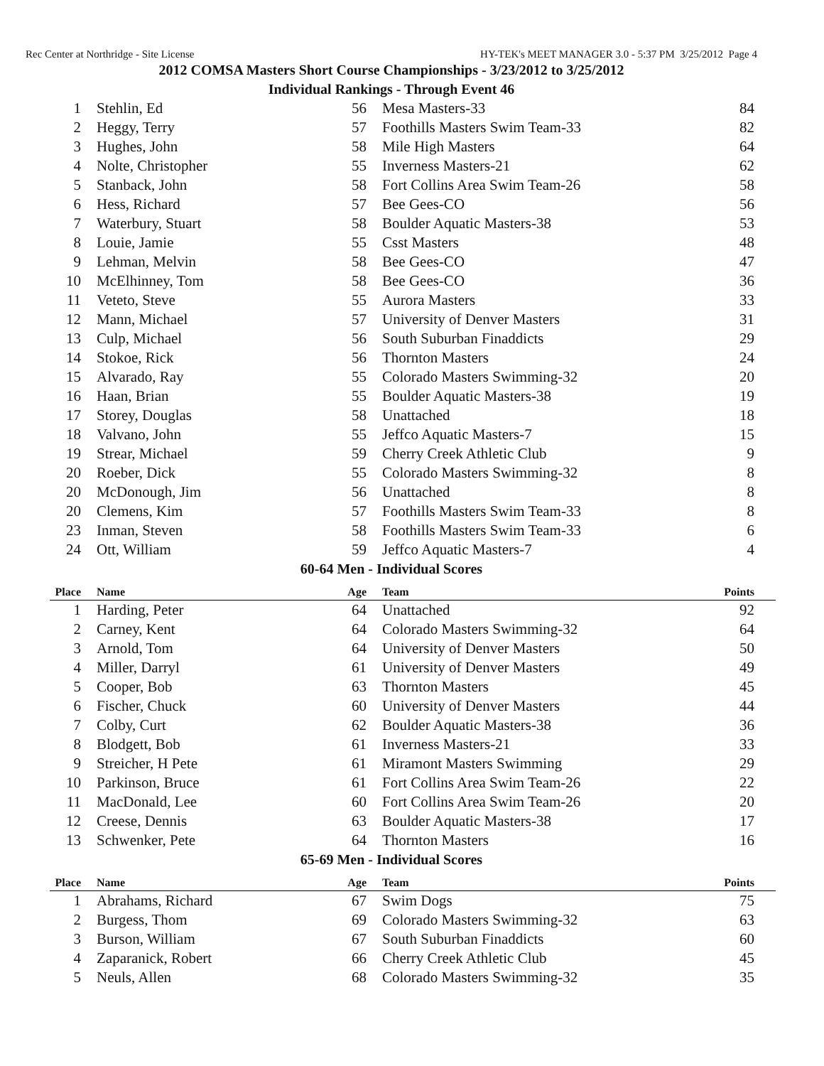Rec Center at Northridge - Site License HY-TEK's MEET MANAGER 3.0 - 5:37 PM 3/25/2012 Page 4
2012 COMSA Masters Short Course Championships - 3/23/2012 to 3/25/2012
Individual Rankings - Through Event 46
| 1 | Stehlin, Ed | 56 | Mesa Masters-33 | 84 |
| 2 | Heggy, Terry | 57 | Foothills Masters Swim Team-33 | 82 |
| 3 | Hughes, John | 58 | Mile High Masters | 64 |
| 4 | Nolte, Christopher | 55 | Inverness Masters-21 | 62 |
| 5 | Stanback, John | 58 | Fort Collins Area Swim Team-26 | 58 |
| 6 | Hess, Richard | 57 | Bee Gees-CO | 56 |
| 7 | Waterbury, Stuart | 58 | Boulder Aquatic Masters-38 | 53 |
| 8 | Louie, Jamie | 55 | Csst Masters | 48 |
| 9 | Lehman, Melvin | 58 | Bee Gees-CO | 47 |
| 10 | McElhinney, Tom | 58 | Bee Gees-CO | 36 |
| 11 | Veteto, Steve | 55 | Aurora Masters | 33 |
| 12 | Mann, Michael | 57 | University of Denver Masters | 31 |
| 13 | Culp, Michael | 56 | South Suburban Finaddicts | 29 |
| 14 | Stokoe, Rick | 56 | Thornton Masters | 24 |
| 15 | Alvarado, Ray | 55 | Colorado Masters Swimming-32 | 20 |
| 16 | Haan, Brian | 55 | Boulder Aquatic Masters-38 | 19 |
| 17 | Storey, Douglas | 58 | Unattached | 18 |
| 18 | Valvano, John | 55 | Jeffco Aquatic Masters-7 | 15 |
| 19 | Strear, Michael | 59 | Cherry Creek Athletic Club | 9 |
| 20 | Roeber, Dick | 55 | Colorado Masters Swimming-32 | 8 |
| 20 | McDonough, Jim | 56 | Unattached | 8 |
| 20 | Clemens, Kim | 57 | Foothills Masters Swim Team-33 | 8 |
| 23 | Inman, Steven | 58 | Foothills Masters Swim Team-33 | 6 |
| 24 | Ott, William | 59 | Jeffco Aquatic Masters-7 | 4 |
60-64 Men - Individual Scores
| Place | Name | Age | Team | Points |
| --- | --- | --- | --- | --- |
| 1 | Harding, Peter | 64 | Unattached | 92 |
| 2 | Carney, Kent | 64 | Colorado Masters Swimming-32 | 64 |
| 3 | Arnold, Tom | 64 | University of Denver Masters | 50 |
| 4 | Miller, Darryl | 61 | University of Denver Masters | 49 |
| 5 | Cooper, Bob | 63 | Thornton Masters | 45 |
| 6 | Fischer, Chuck | 60 | University of Denver Masters | 44 |
| 7 | Colby, Curt | 62 | Boulder Aquatic Masters-38 | 36 |
| 8 | Blodgett, Bob | 61 | Inverness Masters-21 | 33 |
| 9 | Streicher, H Pete | 61 | Miramont Masters Swimming | 29 |
| 10 | Parkinson, Bruce | 61 | Fort Collins Area Swim Team-26 | 22 |
| 11 | MacDonald, Lee | 60 | Fort Collins Area Swim Team-26 | 20 |
| 12 | Creese, Dennis | 63 | Boulder Aquatic Masters-38 | 17 |
| 13 | Schwenker, Pete | 64 | Thornton Masters | 16 |
65-69 Men - Individual Scores
| Place | Name | Age | Team | Points |
| --- | --- | --- | --- | --- |
| 1 | Abrahams, Richard | 67 | Swim Dogs | 75 |
| 2 | Burgess, Thom | 69 | Colorado Masters Swimming-32 | 63 |
| 3 | Burson, William | 67 | South Suburban Finaddicts | 60 |
| 4 | Zaparanick, Robert | 66 | Cherry Creek Athletic Club | 45 |
| 5 | Neuls, Allen | 68 | Colorado Masters Swimming-32 | 35 |